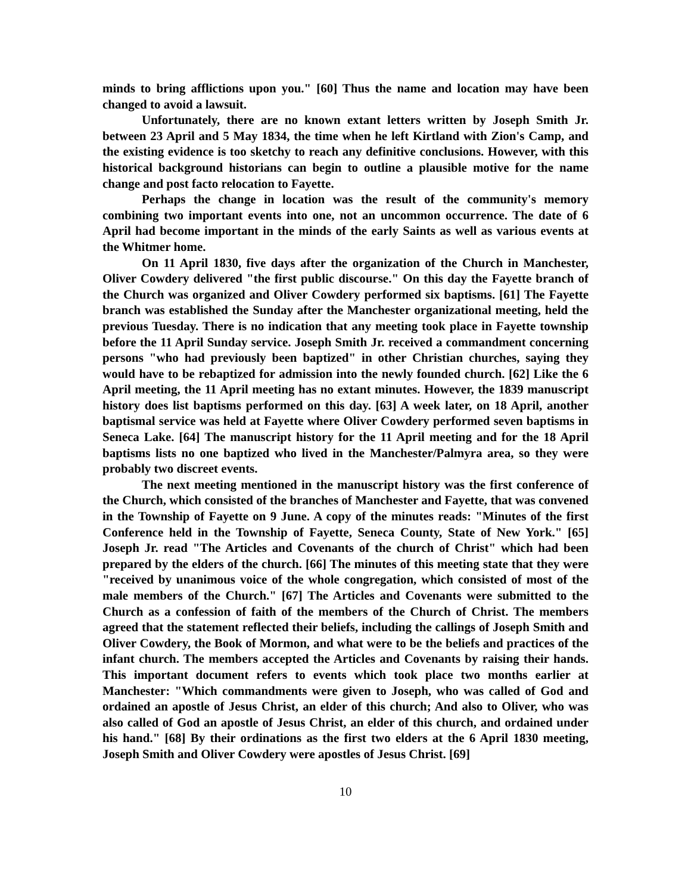minds to bring afflictions upon you." [60] Thus the name and location may have been changed to avoid a lawsuit.
Unfortunately, there are no known extant letters written by Joseph Smith Jr. between 23 April and 5 May 1834, the time when he left Kirtland with Zion's Camp, and the existing evidence is too sketchy to reach any definitive conclusions. However, with this historical background historians can begin to outline a plausible motive for the name change and post facto relocation to Fayette.
Perhaps the change in location was the result of the community's memory combining two important events into one, not an uncommon occurrence. The date of 6 April had become important in the minds of the early Saints as well as various events at the Whitmer home.
On 11 April 1830, five days after the organization of the Church in Manchester, Oliver Cowdery delivered "the first public discourse." On this day the Fayette branch of the Church was organized and Oliver Cowdery performed six baptisms. [61] The Fayette branch was established the Sunday after the Manchester organizational meeting, held the previous Tuesday. There is no indication that any meeting took place in Fayette township before the 11 April Sunday service. Joseph Smith Jr. received a commandment concerning persons "who had previously been baptized" in other Christian churches, saying they would have to be rebaptized for admission into the newly founded church. [62] Like the 6 April meeting, the 11 April meeting has no extant minutes. However, the 1839 manuscript history does list baptisms performed on this day. [63] A week later, on 18 April, another baptismal service was held at Fayette where Oliver Cowdery performed seven baptisms in Seneca Lake. [64] The manuscript history for the 11 April meeting and for the 18 April baptisms lists no one baptized who lived in the Manchester/Palmyra area, so they were probably two discreet events.
The next meeting mentioned in the manuscript history was the first conference of the Church, which consisted of the branches of Manchester and Fayette, that was convened in the Township of Fayette on 9 June. A copy of the minutes reads: "Minutes of the first Conference held in the Township of Fayette, Seneca County, State of New York." [65] Joseph Jr. read "The Articles and Covenants of the church of Christ" which had been prepared by the elders of the church. [66] The minutes of this meeting state that they were "received by unanimous voice of the whole congregation, which consisted of most of the male members of the Church." [67] The Articles and Covenants were submitted to the Church as a confession of faith of the members of the Church of Christ. The members agreed that the statement reflected their beliefs, including the callings of Joseph Smith and Oliver Cowdery, the Book of Mormon, and what were to be the beliefs and practices of the infant church. The members accepted the Articles and Covenants by raising their hands. This important document refers to events which took place two months earlier at Manchester: "Which commandments were given to Joseph, who was called of God and ordained an apostle of Jesus Christ, an elder of this church; And also to Oliver, who was also called of God an apostle of Jesus Christ, an elder of this church, and ordained under his hand." [68] By their ordinations as the first two elders at the 6 April 1830 meeting, Joseph Smith and Oliver Cowdery were apostles of Jesus Christ. [69]
10